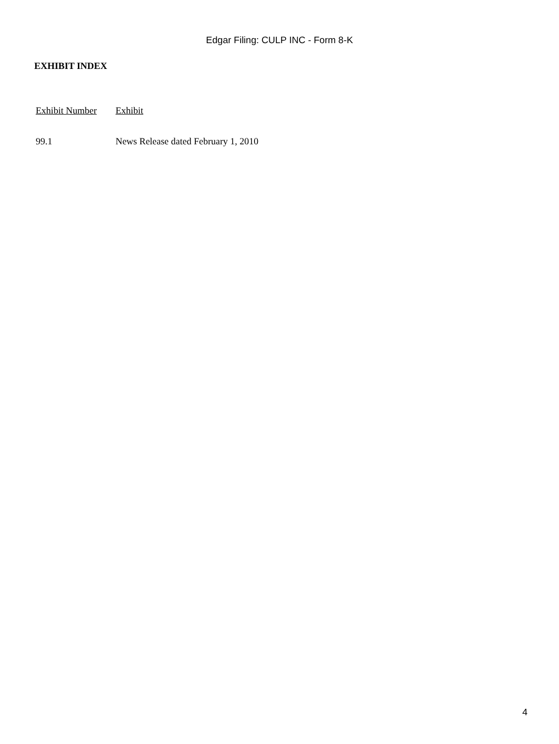Edgar Filing: CULP INC - Form 8-K
EXHIBIT INDEX
| Exhibit Number | Exhibit |
| --- | --- |
| 99.1 | News Release dated February 1, 2010 |
4